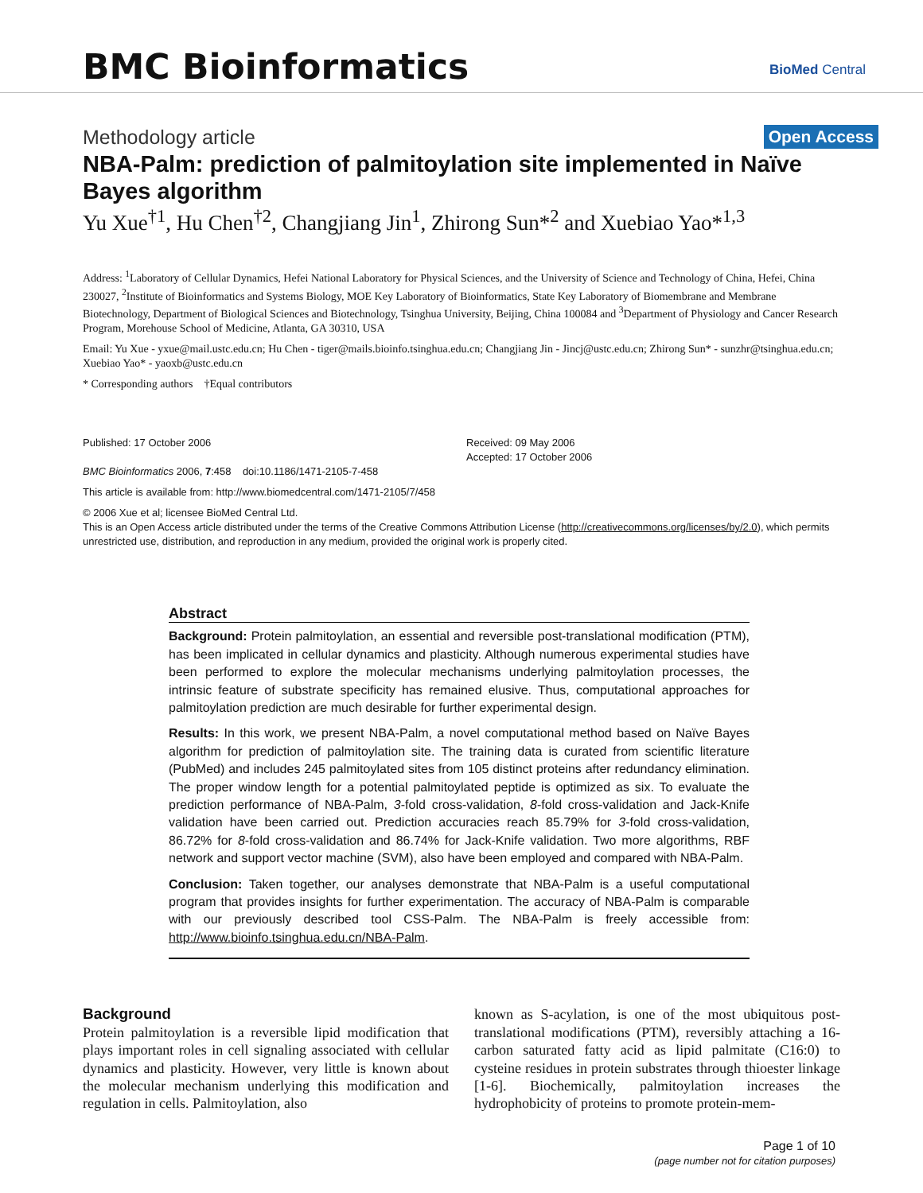BMC Bioinformatics BioMed Central
Methodology article Open Access
NBA-Palm: prediction of palmitoylation site implemented in Naïve Bayes algorithm
Yu Xue<sup>†1</sup>, Hu Chen<sup>†2</sup>, Changjiang Jin<sup>1</sup>, Zhirong Sun*<sup>2</sup> and Xuebiao Yao*<sup>1,3</sup>
Address: <sup>1</sup>Laboratory of Cellular Dynamics, Hefei National Laboratory for Physical Sciences, and the University of Science and Technology of China, Hefei, China 230027, <sup>2</sup>Institute of Bioinformatics and Systems Biology, MOE Key Laboratory of Bioinformatics, State Key Laboratory of Biomembrane and Membrane Biotechnology, Department of Biological Sciences and Biotechnology, Tsinghua University, Beijing, China 100084 and <sup>3</sup>Department of Physiology and Cancer Research Program, Morehouse School of Medicine, Atlanta, GA 30310, USA
Email: Yu Xue - yxue@mail.ustc.edu.cn; Hu Chen - tiger@mails.bioinfo.tsinghua.edu.cn; Changjiang Jin - Jincj@ustc.edu.cn; Zhirong Sun* - sunzhr@tsinghua.edu.cn; Xuebiao Yao* - yaoxb@ustc.edu.cn
* Corresponding authors †Equal contributors
Published: 17 October 2006
BMC Bioinformatics 2006, 7:458 doi:10.1186/1471-2105-7-458
Received: 09 May 2006
Accepted: 17 October 2006
This article is available from: http://www.biomedcentral.com/1471-2105/7/458
© 2006 Xue et al; licensee BioMed Central Ltd.
This is an Open Access article distributed under the terms of the Creative Commons Attribution License (http://creativecommons.org/licenses/by/2.0), which permits unrestricted use, distribution, and reproduction in any medium, provided the original work is properly cited.
Abstract
Background: Protein palmitoylation, an essential and reversible post-translational modification (PTM), has been implicated in cellular dynamics and plasticity. Although numerous experimental studies have been performed to explore the molecular mechanisms underlying palmitoylation processes, the intrinsic feature of substrate specificity has remained elusive. Thus, computational approaches for palmitoylation prediction are much desirable for further experimental design.
Results: In this work, we present NBA-Palm, a novel computational method based on Naïve Bayes algorithm for prediction of palmitoylation site. The training data is curated from scientific literature (PubMed) and includes 245 palmitoylated sites from 105 distinct proteins after redundancy elimination. The proper window length for a potential palmitoylated peptide is optimized as six. To evaluate the prediction performance of NBA-Palm, 3-fold cross-validation, 8-fold cross-validation and Jack-Knife validation have been carried out. Prediction accuracies reach 85.79% for 3-fold cross-validation, 86.72% for 8-fold cross-validation and 86.74% for Jack-Knife validation. Two more algorithms, RBF network and support vector machine (SVM), also have been employed and compared with NBA-Palm.
Conclusion: Taken together, our analyses demonstrate that NBA-Palm is a useful computational program that provides insights for further experimentation. The accuracy of NBA-Palm is comparable with our previously described tool CSS-Palm. The NBA-Palm is freely accessible from: http://www.bioinfo.tsinghua.edu.cn/NBA-Palm.
Background
Protein palmitoylation is a reversible lipid modification that plays important roles in cell signaling associated with cellular dynamics and plasticity. However, very little is known about the molecular mechanism underlying this modification and regulation in cells. Palmitoylation, also
known as S-acylation, is one of the most ubiquitous post-translational modifications (PTM), reversibly attaching a 16-carbon saturated fatty acid as lipid palmitate (C16:0) to cysteine residues in protein substrates through thioester linkage [1-6]. Biochemically, palmitoylation increases the hydrophobicity of proteins to promote protein-mem-
Page 1 of 10
(page number not for citation purposes)